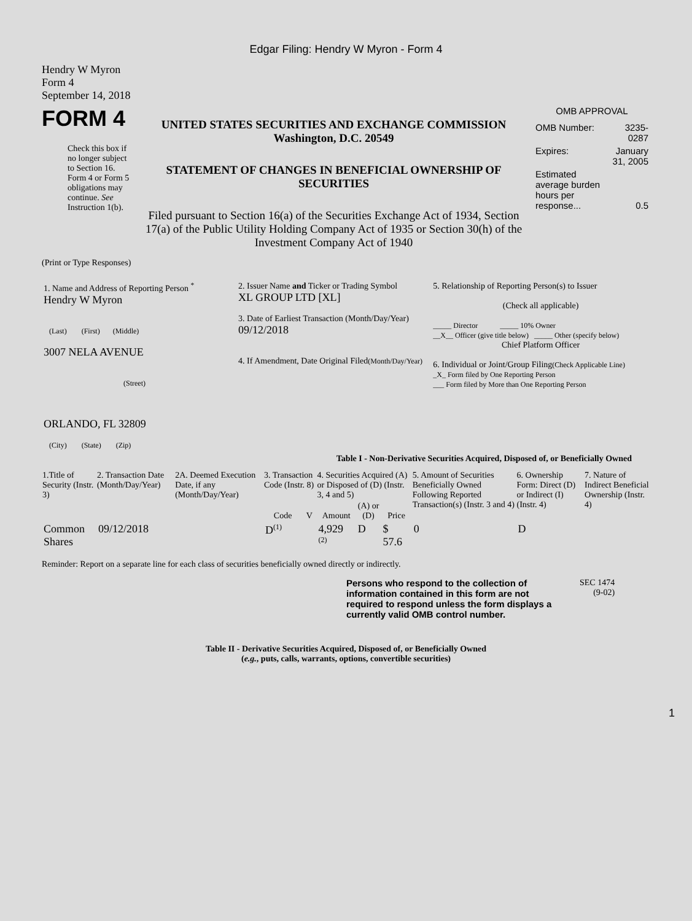Edgar Filing: Hendry W Myron - Form 4
Hendry W Myron
Form 4
September 14, 2018
FORM 4
Check this box if no longer subject to Section 16. Form 4 or Form 5 obligations may continue. See Instruction 1(b).
UNITED STATES SECURITIES AND EXCHANGE COMMISSION
Washington, D.C. 20549
STATEMENT OF CHANGES IN BENEFICIAL OWNERSHIP OF SECURITIES
Filed pursuant to Section 16(a) of the Securities Exchange Act of 1934, Section 17(a) of the Public Utility Holding Company Act of 1935 or Section 30(h) of the Investment Company Act of 1940
OMB APPROVAL
| OMB Number: | 3235-0287 |
| Expires: | January 31, 2005 |
| Estimated average burden hours per response... | 0.5 |
(Print or Type Responses)
| 1. Name and Address of Reporting Person <sup>*</sup> Hendry W Myron (Last) (First) (Middle) 3007 NELA AVENUE (Street) ORLANDO, FL 32809 (City) (State) (Zip) | 2. Issuer Name and Ticker or Trading Symbol XL GROUP LTD [XL] 3. Date of Earliest Transaction (Month/Day/Year) 09/12/2018 4. If Amendment, Date Original Filed (Month/Day/Year) | 5. Relationship of Reporting Person(s) to Issuer (Check all applicable) _____ Director _____ 10% Owner __X__ Officer (give title below) _____ Other (specify below) Chief Platform Officer 6. Individual or Joint/Group Filing (Check Applicable Line) _X_ Form filed by One Reporting Person ___ Form filed by More than One Reporting Person |
Table I - Non-Derivative Securities Acquired, Disposed of, or Beneficially Owned
| 1.Title of Security (Instr. 3) | 2. Transaction Date (Month/Day/Year) | 2A. Deemed Execution Date, if any (Month/Day/Year) | 3. Transaction Code (Instr. 8) | | 4. Securities Acquired (A) or Disposed of (D) (Instr. 3, 4 and 5) | | | 5. Amount of Securities Beneficially Owned Following Reported Transaction(s) (Instr. 3 and 4) | 6. Ownership Form: Direct (D) or Indirect (I) (Instr. 4) | 7. Nature of Indirect Beneficial Ownership (Instr. 4) |
| --- | --- | --- | --- | --- | --- | --- | --- | --- | --- | --- |
| | | | Code | V | Amount | (A) or (D) | Price | | | |
| Common Shares | 09/12/2018 | | D<sup>(1)</sup> | | 4,929 <sup>(2)</sup> | D | $ 57.6 | 0 | D | |
Reminder: Report on a separate line for each class of securities beneficially owned directly or indirectly.
Persons who respond to the collection of information contained in this form are not required to respond unless the form displays a currently valid OMB control number.
SEC 1474
(9-02)
Table II - Derivative Securities Acquired, Disposed of, or Beneficially Owned
(e.g., puts, calls, warrants, options, convertible securities)
1